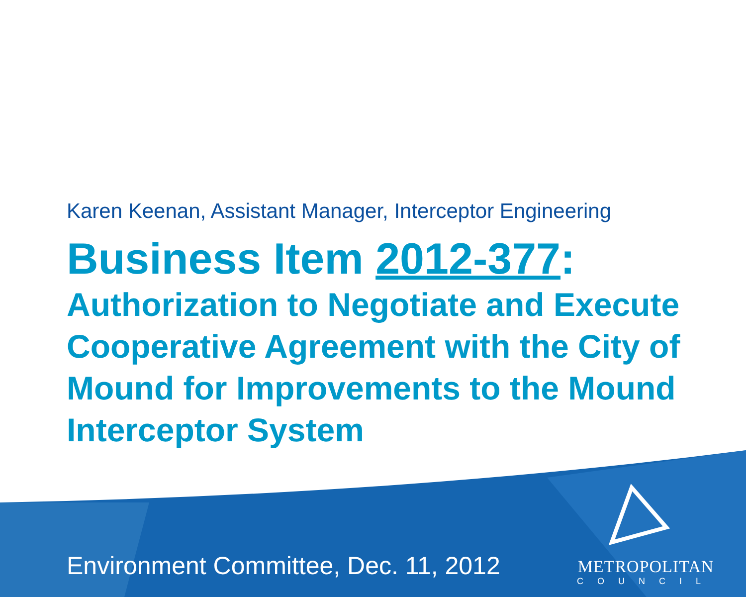Karen Keenan, Assistant Manager, Interceptor Engineering
Business Item 2012-377:
Authorization to Negotiate and Execute Cooperative Agreement with the City of Mound for Improvements to the Mound Interceptor System
Environment Committee, Dec. 11, 2012
METROPOLITAN
COUNCIL